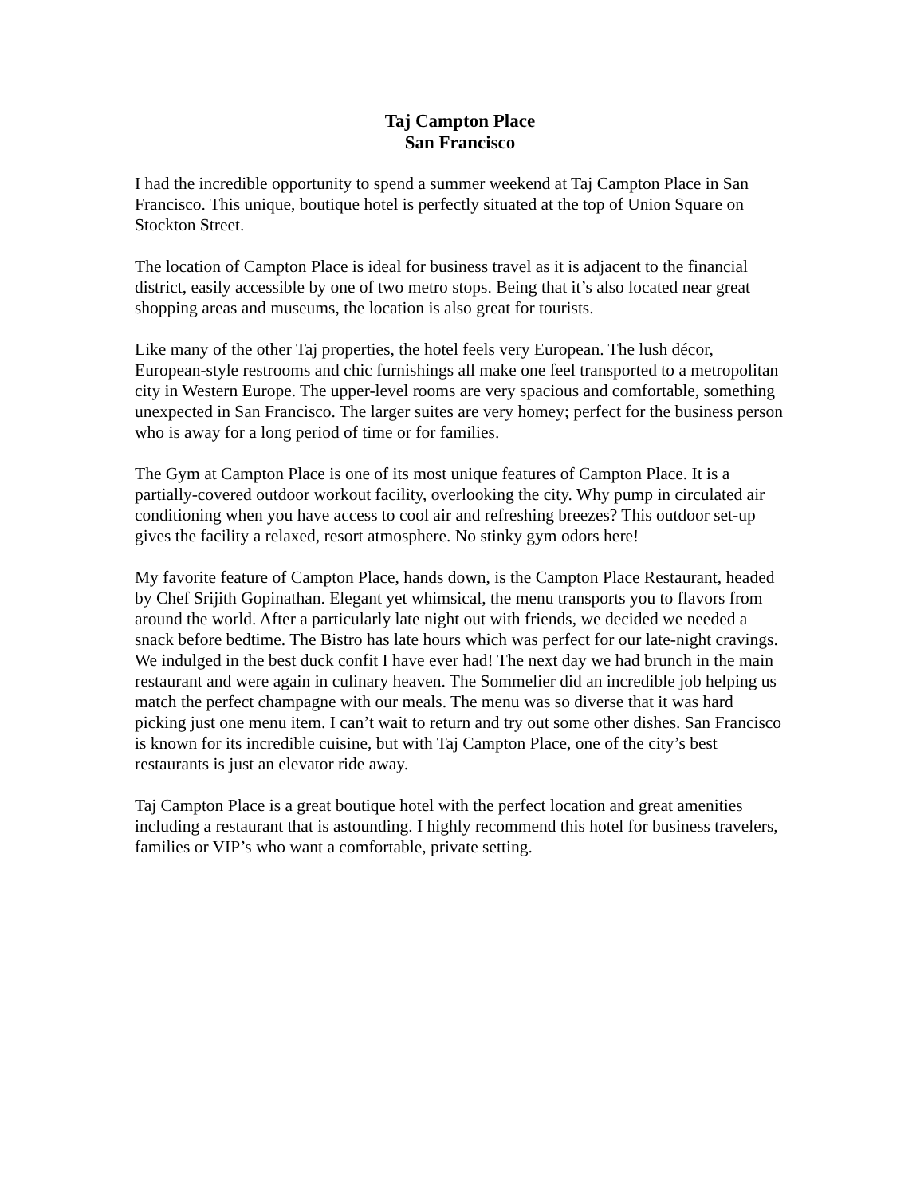Taj Campton Place
San Francisco
I had the incredible opportunity to spend a summer weekend at Taj Campton Place in San Francisco. This unique, boutique hotel is perfectly situated at the top of Union Square on Stockton Street.
The location of Campton Place is ideal for business travel as it is adjacent to the financial district, easily accessible by one of two metro stops. Being that it’s also located near great shopping areas and museums, the location is also great for tourists.
Like many of the other Taj properties, the hotel feels very European. The lush décor, European-style restrooms and chic furnishings all make one feel transported to a metropolitan city in Western Europe. The upper-level rooms are very spacious and comfortable, something unexpected in San Francisco. The larger suites are very homey; perfect for the business person who is away for a long period of time or for families.
The Gym at Campton Place is one of its most unique features of Campton Place. It is a partially-covered outdoor workout facility, overlooking the city. Why pump in circulated air conditioning when you have access to cool air and refreshing breezes? This outdoor set-up gives the facility a relaxed, resort atmosphere. No stinky gym odors here!
My favorite feature of Campton Place, hands down, is the Campton Place Restaurant, headed by Chef Srijith Gopinathan. Elegant yet whimsical, the menu transports you to flavors from around the world. After a particularly late night out with friends, we decided we needed a snack before bedtime. The Bistro has late hours which was perfect for our late-night cravings. We indulged in the best duck confit I have ever had! The next day we had brunch in the main restaurant and were again in culinary heaven. The Sommelier did an incredible job helping us match the perfect champagne with our meals. The menu was so diverse that it was hard picking just one menu item. I can’t wait to return and try out some other dishes. San Francisco is known for its incredible cuisine, but with Taj Campton Place, one of the city’s best restaurants is just an elevator ride away.
Taj Campton Place is a great boutique hotel with the perfect location and great amenities including a restaurant that is astounding. I highly recommend this hotel for business travelers, families or VIP’s who want a comfortable, private setting.